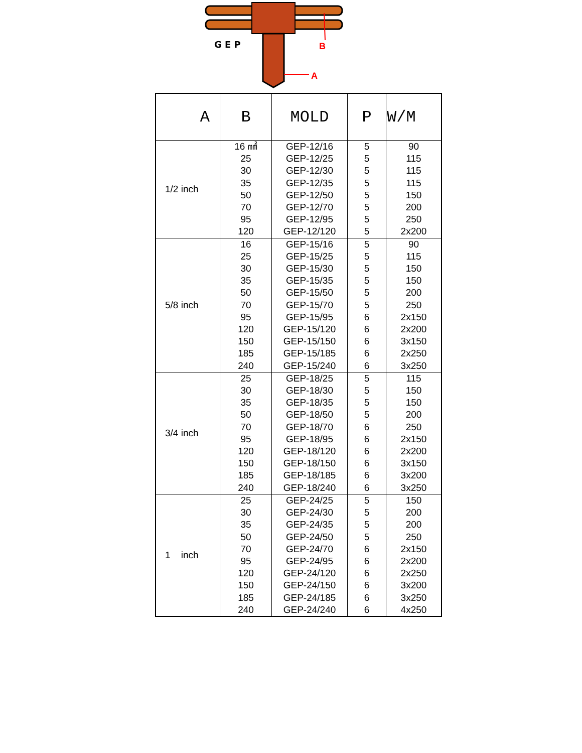G E P
B
A
| A | B | MOLD | P | W/M |
| --- | --- | --- | --- | --- |
| 1/2 inch | 16 ㎟ 25 30 35 50 70 95 120 | GEP-12/16 GEP-12/25 GEP-12/30 GEP-12/35 GEP-12/50 GEP-12/70 GEP-12/95 GEP-12/120 | 5 5 5 5 5 5 5 5 | 90 115 115 115 150 200 250 2x200 |
| 5/8 inch | 16 25 30 35 50 70 95 120 150 185 240 | GEP-15/16 GEP-15/25 GEP-15/30 GEP-15/35 GEP-15/50 GEP-15/70 GEP-15/95 GEP-15/120 GEP-15/150 GEP-15/185 GEP-15/240 | 5 5 5 5 5 5 6 6 6 6 6 | 90 115 150 150 200 250 2x150 2x200 3x150 2x250 3x250 |
| 3/4 inch | 25 30 35 50 70 95 120 150 185 240 | GEP-18/25 GEP-18/30 GEP-18/35 GEP-18/50 GEP-18/70 GEP-18/95 GEP-18/120 GEP-18/150 GEP-18/185 GEP-18/240 | 5 5 5 5 6 6 6 6 6 6 | 115 150 150 200 250 2x150 2x200 3x150 3x200 3x250 |
| 1 inch | 25 30 35 50 70 95 120 150 185 240 | GEP-24/25 GEP-24/30 GEP-24/35 GEP-24/50 GEP-24/70 GEP-24/95 GEP-24/120 GEP-24/150 GEP-24/185 GEP-24/240 | 5 5 5 5 6 6 6 6 6 6 | 150 200 200 250 2x150 2x200 2x250 3x200 3x250 4x250 |